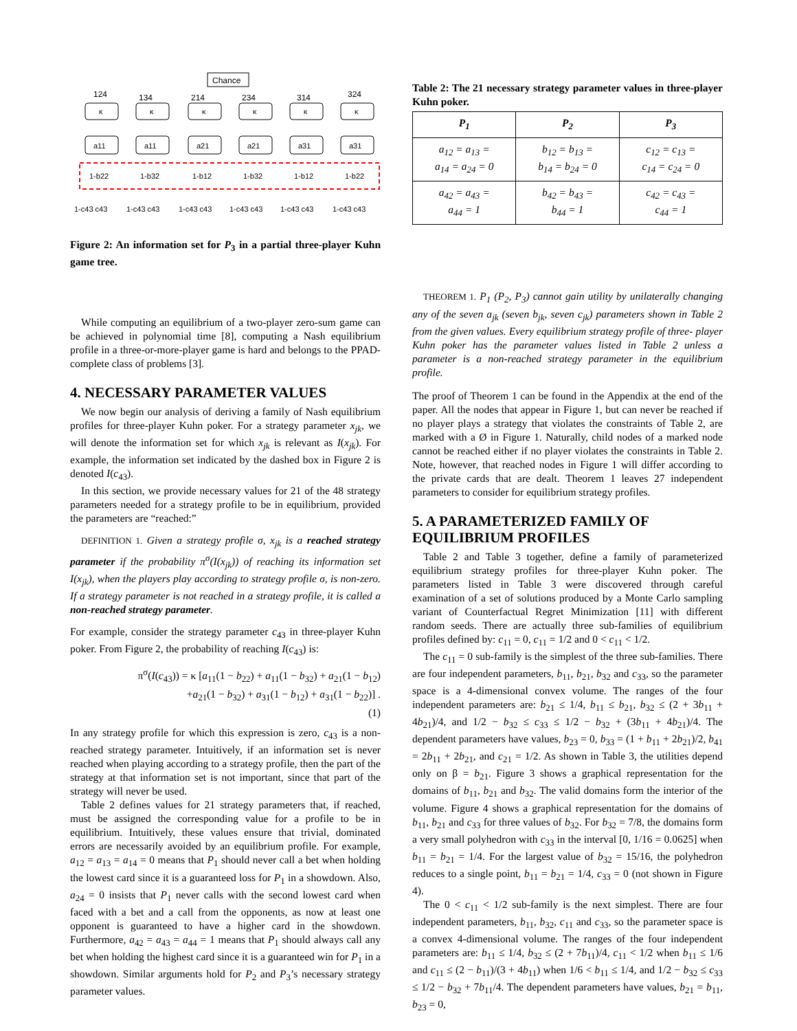Chance
124
134
214
234
314
324
κ
κ
κ
κ
κ
κ
a11
a11
a21
a21
a31
a31
1-b22
1-b32
1-b12
1-b32
1-b12
1-b22
1-c43 c43
1-c43 c43
1-c43 c43
1-c43 c43
1-c43 c43
1-c43 c43
Figure 2: An information set for P<sub>3</sub> in a partial three-player Kuhn game tree.
While computing an equilibrium of a two-player zero-sum game can be achieved in polynomial time [8], computing a Nash equilibrium profile in a three-or-more-player game is hard and belongs to the PPAD-complete class of problems [3].
4. NECESSARY PARAMETER VALUES
We now begin our analysis of deriving a family of Nash equilibrium profiles for three-player Kuhn poker. For a strategy parameter x<sub>jk</sub>, we will denote the information set for which x<sub>jk</sub> is relevant as I(x<sub>jk</sub>). For example, the information set indicated by the dashed box in Figure 2 is denoted I(c<sub>43</sub>).
In this section, we provide necessary values for 21 of the 48 strategy parameters needed for a strategy profile to be in equilibrium, provided the parameters are “reached:”
DEFINITION 1. Given a strategy profile σ, x<sub>jk</sub> is a reached strategy parameter if the probability π<sup>σ</sup>(I(x<sub>jk</sub>)) of reaching its information set I(x<sub>jk</sub>), when the players play according to strategy profile σ, is non-zero. If a strategy parameter is not reached in a strategy profile, it is called a non-reached strategy parameter.
For example, consider the strategy parameter c<sub>43</sub> in three-player Kuhn poker. From Figure 2, the probability of reaching I(c<sub>43</sub>) is:
π<sup>σ</sup>(I(c<sub>43</sub>)) = κ [a<sub>11</sub>(1 − b<sub>22</sub>) + a<sub>11</sub>(1 − b<sub>32</sub>) + a<sub>21</sub>(1 − b<sub>12</sub>)
+a<sub>21</sub>(1 − b<sub>32</sub>) + a<sub>31</sub>(1 − b<sub>12</sub>) + a<sub>31</sub>(1 − b<sub>22</sub>)] .
(1)
In any strategy profile for which this expression is zero, c<sub>43</sub> is a non-reached strategy parameter. Intuitively, if an information set is never reached when playing according to a strategy profile, then the part of the strategy at that information set is not important, since that part of the strategy will never be used.
Table 2 defines values for 21 strategy parameters that, if reached, must be assigned the corresponding value for a profile to be in equilibrium. Intuitively, these values ensure that trivial, dominated errors are necessarily avoided by an equilibrium profile. For example, a<sub>12</sub> = a<sub>13</sub> = a<sub>14</sub> = 0 means that P<sub>1</sub> should never call a bet when holding the lowest card since it is a guaranteed loss for P<sub>1</sub> in a showdown. Also, a<sub>24</sub> = 0 insists that P<sub>1</sub> never calls with the second lowest card when faced with a bet and a call from the opponents, as now at least one opponent is guaranteed to have a higher card in the showdown. Furthermore, a<sub>42</sub> = a<sub>43</sub> = a<sub>44</sub> = 1 means that P<sub>1</sub> should always call any bet when holding the highest card since it is a guaranteed win for P<sub>1</sub> in a showdown. Similar arguments hold for P<sub>2</sub> and P<sub>3</sub>’s necessary strategy parameter values.
Table 2: The 21 necessary strategy parameter values in three-player Kuhn poker.
| P<sub>1</sub> | P<sub>2</sub> | P<sub>3</sub> |
| --- | --- | --- |
| a<sub>12</sub> = a<sub>13</sub> = a<sub>14</sub> = a<sub>24</sub> = 0 | b<sub>12</sub> = b<sub>13</sub> = b<sub>14</sub> = b<sub>24</sub> = 0 | c<sub>12</sub> = c<sub>13</sub> = c<sub>14</sub> = c<sub>24</sub> = 0 |
| a<sub>42</sub> = a<sub>43</sub> = a<sub>44</sub> = 1 | b<sub>42</sub> = b<sub>43</sub> = b<sub>44</sub> = 1 | c<sub>42</sub> = c<sub>43</sub> = c<sub>44</sub> = 1 |
THEOREM 1. P<sub>1</sub> (P<sub>2</sub>, P<sub>3</sub>) cannot gain utility by unilaterally changing any of the seven a<sub>jk</sub> (seven b<sub>jk</sub>, seven c<sub>jk</sub>) parameters shown in Table 2 from the given values. Every equilibrium strategy profile of three- player Kuhn poker has the parameter values listed in Table 2 unless a parameter is a non-reached strategy parameter in the equilibrium profile.
The proof of Theorem 1 can be found in the Appendix at the end of the paper. All the nodes that appear in Figure 1, but can never be reached if no player plays a strategy that violates the constraints of Table 2, are marked with a Ø in Figure 1. Naturally, child nodes of a marked node cannot be reached either if no player violates the constraints in Table 2. Note, however, that reached nodes in Figure 1 will differ according to the private cards that are dealt. Theorem 1 leaves 27 independent parameters to consider for equilibrium strategy profiles.
5. A PARAMETERIZED FAMILY OF EQUILIBRIUM PROFILES
Table 2 and Table 3 together, define a family of parameterized equilibrium strategy profiles for three-player Kuhn poker. The parameters listed in Table 3 were discovered through careful examination of a set of solutions produced by a Monte Carlo sampling variant of Counterfactual Regret Minimization [11] with different random seeds. There are actually three sub-families of equilibrium profiles defined by: c<sub>11</sub> = 0, c<sub>11</sub> = 1/2 and 0 < c<sub>11</sub> < 1/2.
The c<sub>11</sub> = 0 sub-family is the simplest of the three sub-families. There are four independent parameters, b<sub>11</sub>, b<sub>21</sub>, b<sub>32</sub> and c<sub>33</sub>, so the parameter space is a 4-dimensional convex volume. The ranges of the four independent parameters are: b<sub>21</sub> ≤ 1/4, b<sub>11</sub> ≤ b<sub>21</sub>, b<sub>32</sub> ≤ (2 + 3b<sub>11</sub> + 4b<sub>21</sub>)/4, and 1/2 − b<sub>32</sub> ≤ c<sub>33</sub> ≤ 1/2 − b<sub>32</sub> + (3b<sub>11</sub> + 4b<sub>21</sub>)/4. The dependent parameters have values, b<sub>23</sub> = 0, b<sub>33</sub> = (1 + b<sub>11</sub> + 2b<sub>21</sub>)/2, b<sub>41</sub> = 2b<sub>11</sub> + 2b<sub>21</sub>, and c<sub>21</sub> = 1/2. As shown in Table 3, the utilities depend only on β = b<sub>21</sub>. Figure 3 shows a graphical representation for the domains of b<sub>11</sub>, b<sub>21</sub> and b<sub>32</sub>. The valid domains form the interior of the volume. Figure 4 shows a graphical representation for the domains of b<sub>11</sub>, b<sub>21</sub> and c<sub>33</sub> for three values of b<sub>32</sub>. For b<sub>32</sub> = 7/8, the domains form a very small polyhedron with c<sub>33</sub> in the interval [0, 1/16 = 0.0625] when b<sub>11</sub> = b<sub>21</sub> = 1/4. For the largest value of b<sub>32</sub> = 15/16, the polyhedron reduces to a single point, b<sub>11</sub> = b<sub>21</sub> = 1/4, c<sub>33</sub> = 0 (not shown in Figure 4).
The 0 < c<sub>11</sub> < 1/2 sub-family is the next simplest. There are four independent parameters, b<sub>11</sub>, b<sub>32</sub>, c<sub>11</sub> and c<sub>33</sub>, so the parameter space is a convex 4-dimensional volume. The ranges of the four independent parameters are: b<sub>11</sub> ≤ 1/4, b<sub>32</sub> ≤ (2 + 7b<sub>11</sub>)/4, c<sub>11</sub> < 1/2 when b<sub>11</sub> ≤ 1/6 and c<sub>11</sub> ≤ (2 − b<sub>11</sub>)/(3 + 4b<sub>11</sub>) when 1/6 < b<sub>11</sub> ≤ 1/4, and 1/2 − b<sub>32</sub> ≤ c<sub>33</sub> ≤ 1/2 − b<sub>32</sub> + 7b<sub>11</sub>/4. The dependent parameters have values, b<sub>21</sub> = b<sub>11</sub>, b<sub>23</sub> = 0,